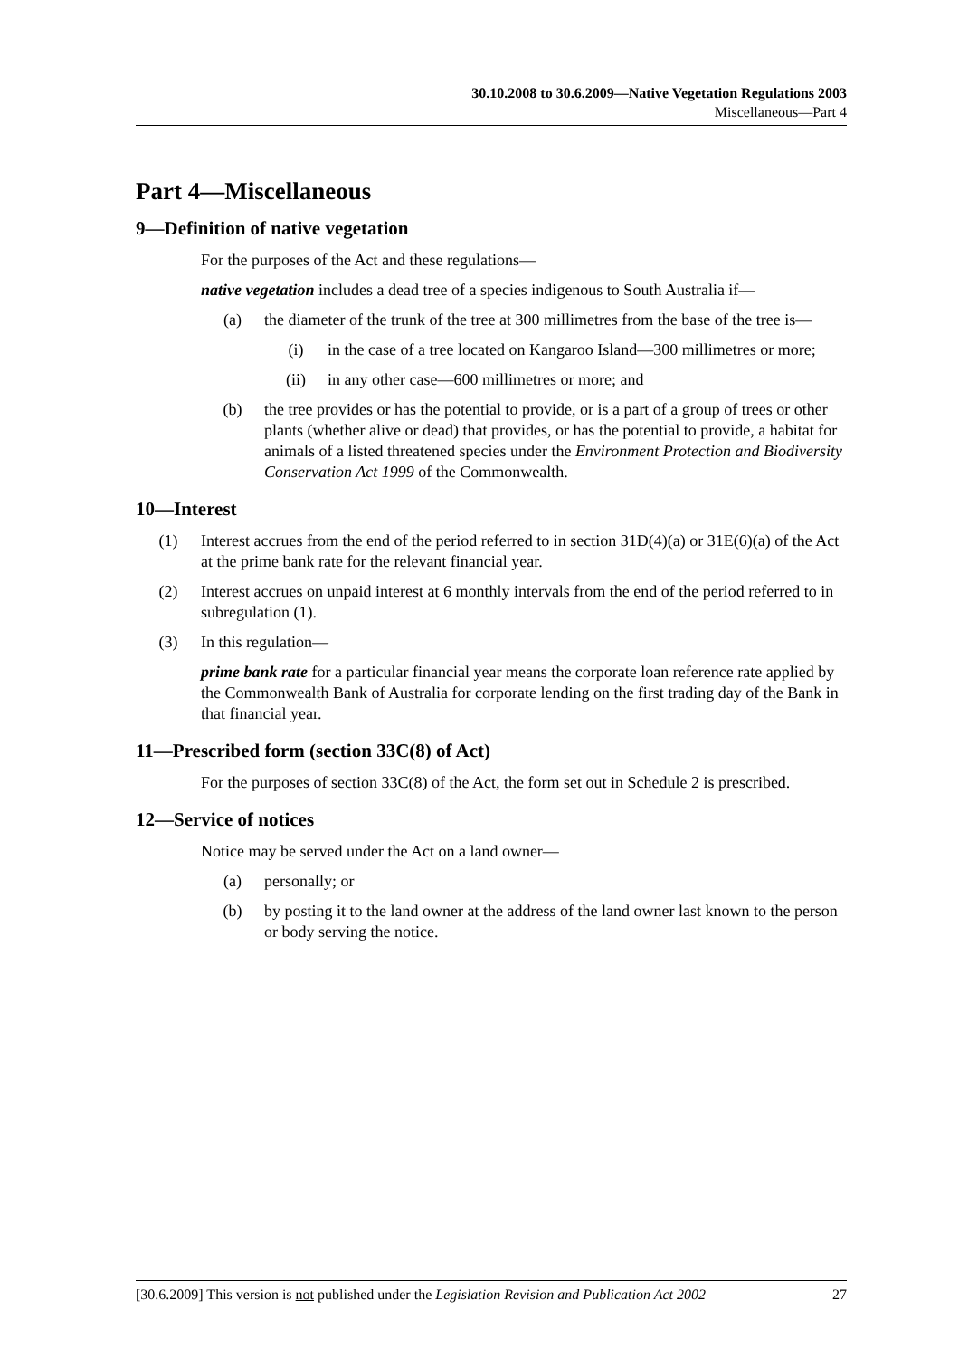30.10.2008 to 30.6.2009—Native Vegetation Regulations 2003
Miscellaneous—Part 4
Part 4—Miscellaneous
9—Definition of native vegetation
For the purposes of the Act and these regulations—
native vegetation includes a dead tree of a species indigenous to South Australia if—
(a) the diameter of the trunk of the tree at 300 millimetres from the base of the tree is—
(i) in the case of a tree located on Kangaroo Island—300 millimetres or more;
(ii) in any other case—600 millimetres or more; and
(b) the tree provides or has the potential to provide, or is a part of a group of trees or other plants (whether alive or dead) that provides, or has the potential to provide, a habitat for animals of a listed threatened species under the Environment Protection and Biodiversity Conservation Act 1999 of the Commonwealth.
10—Interest
(1) Interest accrues from the end of the period referred to in section 31D(4)(a) or 31E(6)(a) of the Act at the prime bank rate for the relevant financial year.
(2) Interest accrues on unpaid interest at 6 monthly intervals from the end of the period referred to in subregulation (1).
(3) In this regulation—
prime bank rate for a particular financial year means the corporate loan reference rate applied by the Commonwealth Bank of Australia for corporate lending on the first trading day of the Bank in that financial year.
11—Prescribed form (section 33C(8) of Act)
For the purposes of section 33C(8) of the Act, the form set out in Schedule 2 is prescribed.
12—Service of notices
Notice may be served under the Act on a land owner—
(a) personally; or
(b) by posting it to the land owner at the address of the land owner last known to the person or body serving the notice.
[30.6.2009] This version is not published under the Legislation Revision and Publication Act 2002 27